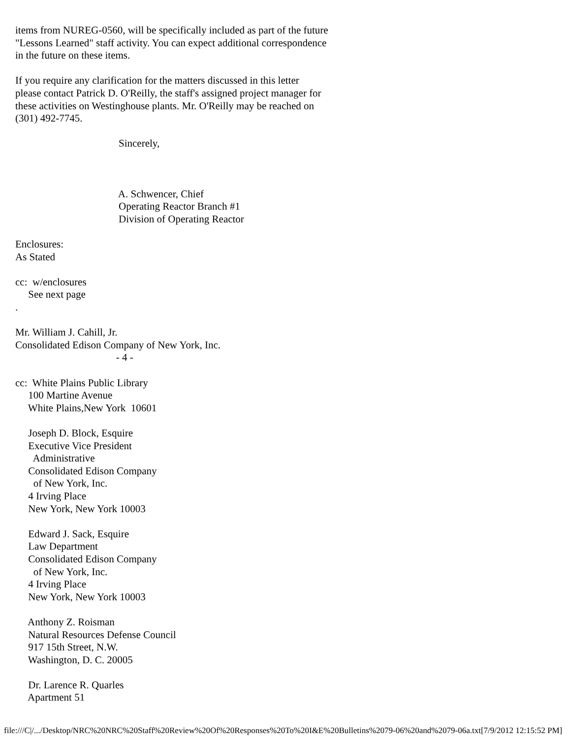items from NUREG-0560, will be specifically included as part of the future
"Lessons Learned" staff activity. You can expect additional correspondence
in the future on these items.

If you require any clarification for the matters discussed in this letter
please contact Patrick D. O'Reilly, the staff's assigned project manager for
these activities on Westinghouse plants. Mr. O'Reilly may be reached on
(301) 492-7745.

                                        Sincerely,



                                        A. Schwencer, Chief
                                        Operating Reactor Branch #1
                                        Division of Operating Reactor

Enclosures:
As Stated

cc:  w/enclosures
     See next page
.

Mr. William J. Cahill, Jr.
Consolidated Edison Company of New York, Inc.
                                       - 4 -

cc:  White Plains Public Library
     100 Martine Avenue
     White Plains,New York  10601

     Joseph D. Block, Esquire
     Executive Vice President
       Administrative
     Consolidated Edison Company
       of New York, Inc.
     4 Irving Place
     New York, New York 10003

     Edward J. Sack, Esquire
     Law Department
     Consolidated Edison Company
       of New York, Inc.
     4 Irving Place
     New York, New York 10003

     Anthony Z. Roisman
     Natural Resources Defense Council
     917 15th Street, N.W.
     Washington, D. C. 20005

     Dr. Larence R. Quarles
     Apartment 51
file:///C|/.../Desktop/NRC%20NRC%20Staff%20Review%20Of%20Responses%20To%20I&E%20Bulletins%2079-06%20and%2079-06a.txt[7/9/2012 12:15:52 PM]